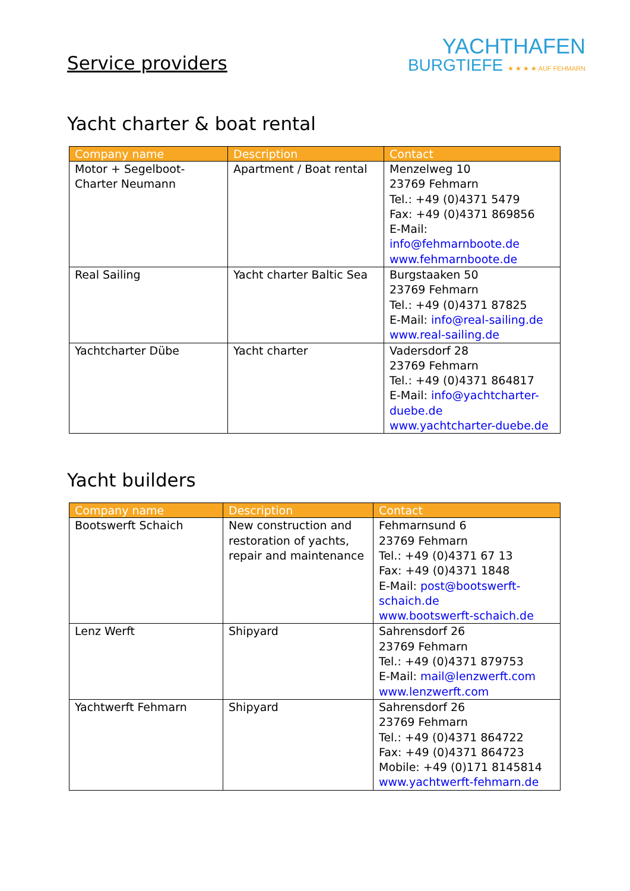Service providers
YACHTHAFEN
BURGTIEFE ★ ★ ★ ★ AUF FEHMARN
Yacht charter & boat rental
| Company name | Description | Contact |
| --- | --- | --- |
| Motor + Segelboot- Charter Neumann | Apartment / Boat rental | Menzelweg 10 23769 Fehmarn Tel.: +49 (0)4371 5479 Fax: +49 (0)4371 869856 E-Mail: info@fehmarnboote.de www.fehmarnboote.de |
| Real Sailing | Yacht charter Baltic Sea | Burgstaaken 50 23769 Fehmarn Tel.: +49 (0)4371 87825 E-Mail: info@real-sailing.de www.real-sailing.de |
| Yachtcharter Dübe | Yacht charter | Vadersdorf 28 23769 Fehmarn Tel.: +49 (0)4371 864817 E-Mail: info@yachtcharter- duebe.de www.yachtcharter-duebe.de |
Yacht builders
| Company name | Description | Contact |
| --- | --- | --- |
| Bootswerft Schaich | New construction and restoration of yachts, repair and maintenance | Fehmarnsund 6 23769 Fehmarn Tel.: +49 (0)4371 67 13 Fax: +49 (0)4371 1848 E-Mail: post@bootswerft- schaich.de www.bootswerft-schaich.de |
| Lenz Werft | Shipyard | Sahrensdorf 26 23769 Fehmarn Tel.: +49 (0)4371 879753 E-Mail: mail@lenzwerft.com www.lenzwerft.com |
| Yachtwerft Fehmarn | Shipyard | Sahrensdorf 26 23769 Fehmarn Tel.: +49 (0)4371 864722 Fax: +49 (0)4371 864723 Mobile: +49 (0)171 8145814 www.yachtwerft-fehmarn.de |